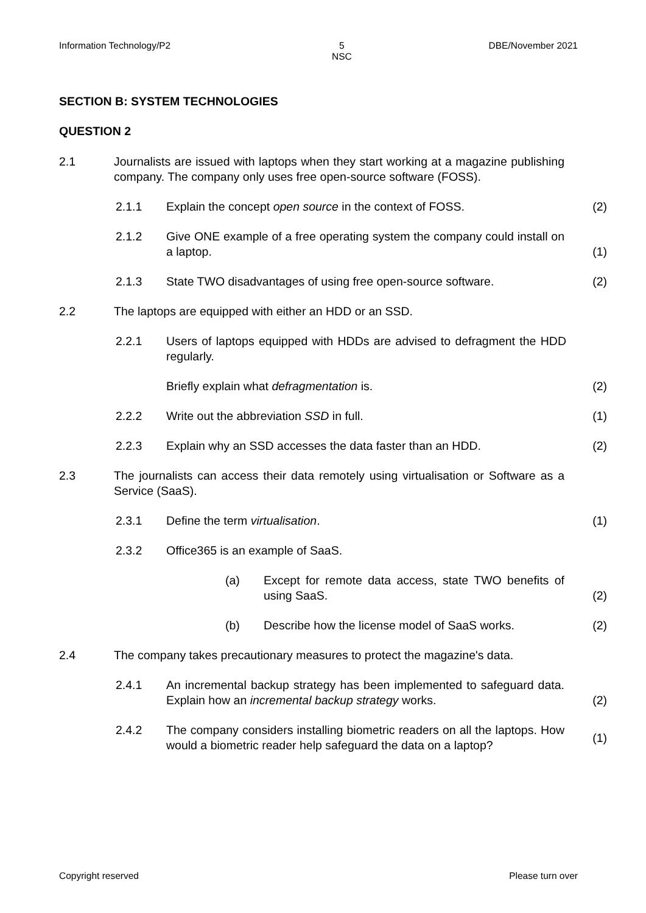Information Technology/P2 5
NSC DBE/November 2021
SECTION B: SYSTEM TECHNOLOGIES
QUESTION 2
2.1 Journalists are issued with laptops when they start working at a magazine publishing company. The company only uses free open-source software (FOSS).
2.1.1 Explain the concept open source in the context of FOSS. (2)
2.1.2 Give ONE example of a free operating system the company could install on a laptop. (1)
2.1.3 State TWO disadvantages of using free open-source software. (2)
2.2 The laptops are equipped with either an HDD or an SSD.
2.2.1 Users of laptops equipped with HDDs are advised to defragment the HDD regularly.
Briefly explain what defragmentation is. (2)
2.2.2 Write out the abbreviation SSD in full. (1)
2.2.3 Explain why an SSD accesses the data faster than an HDD. (2)
2.3 The journalists can access their data remotely using virtualisation or Software as a Service (SaaS).
2.3.1 Define the term virtualisation. (1)
2.3.2 Office365 is an example of SaaS.
(a) Except for remote data access, state TWO benefits of using SaaS. (2)
(b) Describe how the license model of SaaS works. (2)
2.4 The company takes precautionary measures to protect the magazine's data.
2.4.1 An incremental backup strategy has been implemented to safeguard data. Explain how an incremental backup strategy works. (2)
2.4.2 The company considers installing biometric readers on all the laptops. How would a biometric reader help safeguard the data on a laptop? (1)
Copyright reserved Please turn over